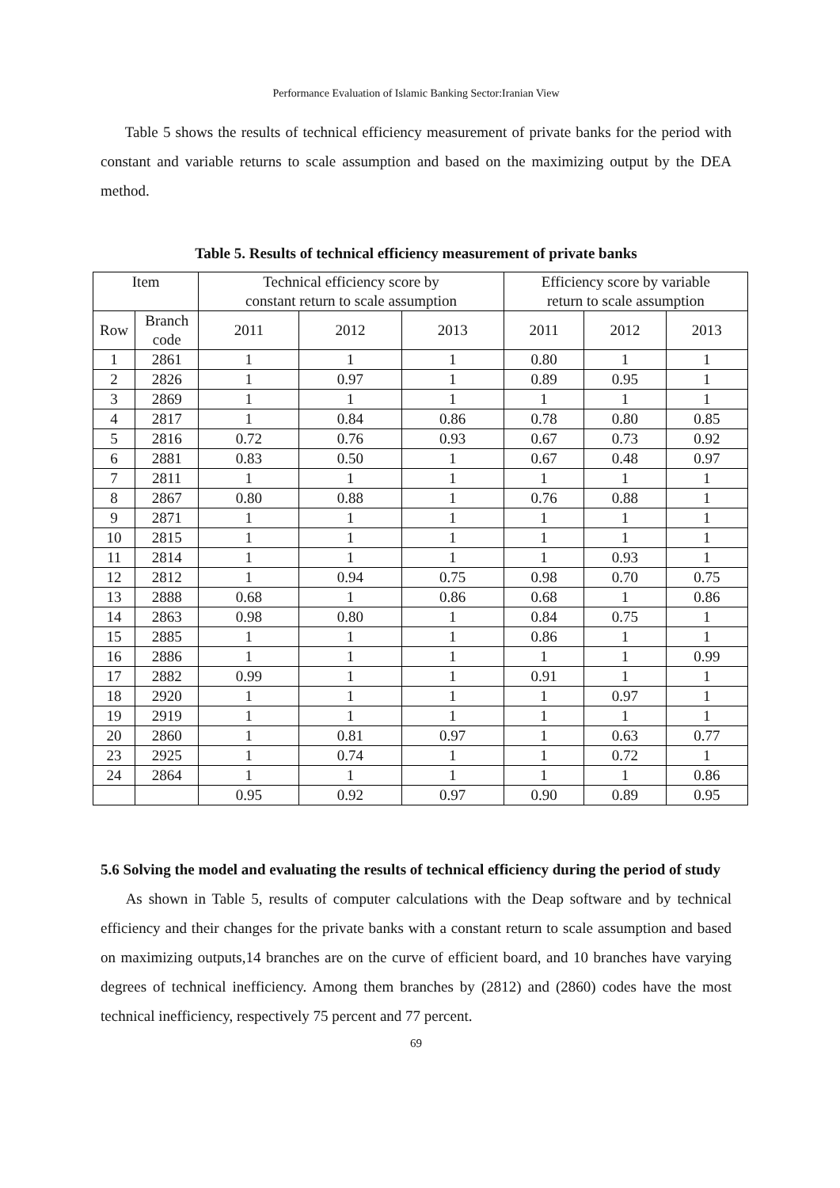Performance Evaluation of Islamic Banking Sector:Iranian View
Table 5 shows the results of technical efficiency measurement of private banks for the period with constant and variable returns to scale assumption and based on the maximizing output by the DEA method.
Table 5. Results of technical efficiency measurement of private banks
| Item | | Technical efficiency score by constant return to scale assumption | | | Efficiency score by variable return to scale assumption | | |
| --- | --- | --- | --- | --- | --- | --- | --- |
| Row | Branch code | 2011 | 2012 | 2013 | 2011 | 2012 | 2013 |
| 1 | 2861 | 1 | 1 | 1 | 0.80 | 1 | 1 |
| 2 | 2826 | 1 | 0.97 | 1 | 0.89 | 0.95 | 1 |
| 3 | 2869 | 1 | 1 | 1 | 1 | 1 | 1 |
| 4 | 2817 | 1 | 0.84 | 0.86 | 0.78 | 0.80 | 0.85 |
| 5 | 2816 | 0.72 | 0.76 | 0.93 | 0.67 | 0.73 | 0.92 |
| 6 | 2881 | 0.83 | 0.50 | 1 | 0.67 | 0.48 | 0.97 |
| 7 | 2811 | 1 | 1 | 1 | 1 | 1 | 1 |
| 8 | 2867 | 0.80 | 0.88 | 1 | 0.76 | 0.88 | 1 |
| 9 | 2871 | 1 | 1 | 1 | 1 | 1 | 1 |
| 10 | 2815 | 1 | 1 | 1 | 1 | 1 | 1 |
| 11 | 2814 | 1 | 1 | 1 | 1 | 0.93 | 1 |
| 12 | 2812 | 1 | 0.94 | 0.75 | 0.98 | 0.70 | 0.75 |
| 13 | 2888 | 0.68 | 1 | 0.86 | 0.68 | 1 | 0.86 |
| 14 | 2863 | 0.98 | 0.80 | 1 | 0.84 | 0.75 | 1 |
| 15 | 2885 | 1 | 1 | 1 | 0.86 | 1 | 1 |
| 16 | 2886 | 1 | 1 | 1 | 1 | 1 | 0.99 |
| 17 | 2882 | 0.99 | 1 | 1 | 0.91 | 1 | 1 |
| 18 | 2920 | 1 | 1 | 1 | 1 | 0.97 | 1 |
| 19 | 2919 | 1 | 1 | 1 | 1 | 1 | 1 |
| 20 | 2860 | 1 | 0.81 | 0.97 | 1 | 0.63 | 0.77 |
| 23 | 2925 | 1 | 0.74 | 1 | 1 | 0.72 | 1 |
| 24 | 2864 | 1 | 1 | 1 | 1 | 1 | 0.86 |
| | | 0.95 | 0.92 | 0.97 | 0.90 | 0.89 | 0.95 |
5.6 Solving the model and evaluating the results of technical efficiency during the period of study
As shown in Table 5, results of computer calculations with the Deap software and by technical efficiency and their changes for the private banks with a constant return to scale assumption and based on maximizing outputs,14 branches are on the curve of efficient board, and 10 branches have varying degrees of technical inefficiency. Among them branches by (2812) and (2860) codes have the most technical inefficiency, respectively 75 percent and 77 percent.
69